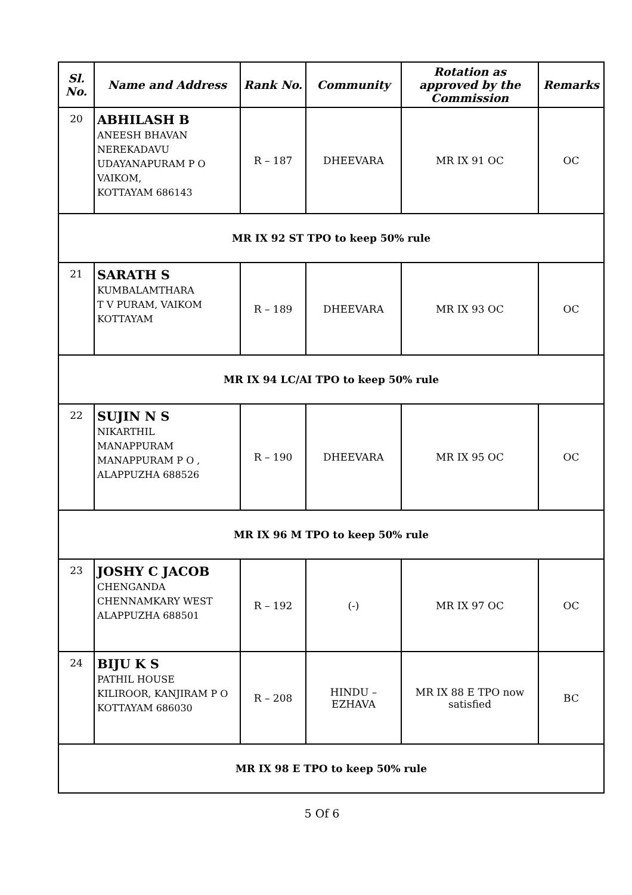| Sl. No. | Name and Address | Rank No. | Community | Rotation as approved by the Commission | Remarks |
| --- | --- | --- | --- | --- | --- |
| 20 | ABHILASH B ANEESH BHAVAN NEREKADAVU UDAYANAPURAM P O VAIKOM, KOTTAYAM 686143 | R – 187 | DHEEVARA | MR IX 91 OC | OC |
| MR IX 92 ST TPO to keep 50% rule | | | | | |
| 21 | SARATH S KUMBALAMTHARA T V PURAM, VAIKOM KOTTAYAM | R – 189 | DHEEVARA | MR IX 93 OC | OC |
| MR IX 94 LC/AI TPO to keep 50% rule | | | | | |
| 22 | SUJIN N S NIKARTHIL MANAPPURAM MANAPPURAM P O , ALAPPUZHA 688526 | R – 190 | DHEEVARA | MR IX 95 OC | OC |
| MR IX 96 M TPO to keep 50% rule | | | | | |
| 23 | JOSHY C JACOB CHENGANDA CHENNAMKARY WEST ALAPPUZHA 688501 | R – 192 | (-) | MR IX 97 OC | OC |
| 24 | BIJU K S PATHIL HOUSE KILIROOR, KANJIRAM P O KOTTAYAM 686030 | R – 208 | HINDU – EZHAVA | MR IX 88 E TPO now satisfied | BC |
| MR IX 98 E TPO to keep 50% rule | | | | | |
5 Of 6